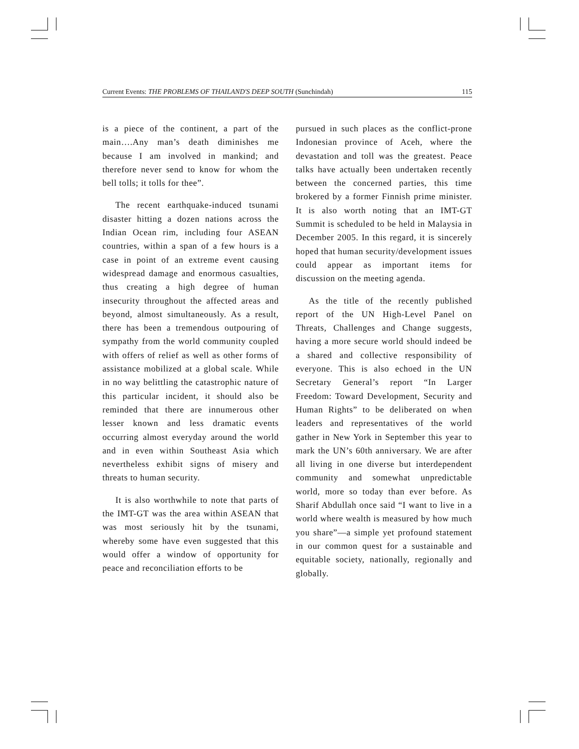Current Events: THE PROBLEMS OF THAILAND'S DEEP SOUTH (Sunchindah) 115
is a piece of the continent, a part of the main….Any man’s death diminishes me because I am involved in mankind; and therefore never send to know for whom the bell tolls; it tolls for thee”.
The recent earthquake-induced tsunami disaster hitting a dozen nations across the Indian Ocean rim, including four ASEAN countries, within a span of a few hours is a case in point of an extreme event causing widespread damage and enormous casualties, thus creating a high degree of human insecurity throughout the affected areas and beyond, almost simultaneously. As a result, there has been a tremendous outpouring of sympathy from the world community coupled with offers of relief as well as other forms of assistance mobilized at a global scale. While in no way belittling the catastrophic nature of this particular incident, it should also be reminded that there are innumerous other lesser known and less dramatic events occurring almost everyday around the world and in even within Southeast Asia which nevertheless exhibit signs of misery and threats to human security.
It is also worthwhile to note that parts of the IMT-GT was the area within ASEAN that was most seriously hit by the tsunami, whereby some have even suggested that this would offer a window of opportunity for peace and reconciliation efforts to be
pursued in such places as the conflict-prone Indonesian province of Aceh, where the devastation and toll was the greatest. Peace talks have actually been undertaken recently between the concerned parties, this time brokered by a former Finnish prime minister. It is also worth noting that an IMT-GT Summit is scheduled to be held in Malaysia in December 2005. In this regard, it is sincerely hoped that human security/development issues could appear as important items for discussion on the meeting agenda.
As the title of the recently published report of the UN High-Level Panel on Threats, Challenges and Change suggests, having a more secure world should indeed be a shared and collective responsibility of everyone. This is also echoed in the UN Secretary General’s report “In Larger Freedom: Toward Development, Security and Human Rights” to be deliberated on when leaders and representatives of the world gather in New York in September this year to mark the UN’s 60th anniversary. We are after all living in one diverse but interdependent community and somewhat unpredictable world, more so today than ever before. As Sharif Abdullah once said “I want to live in a world where wealth is measured by how much you share”—a simple yet profound statement in our common quest for a sustainable and equitable society, nationally, regionally and globally.